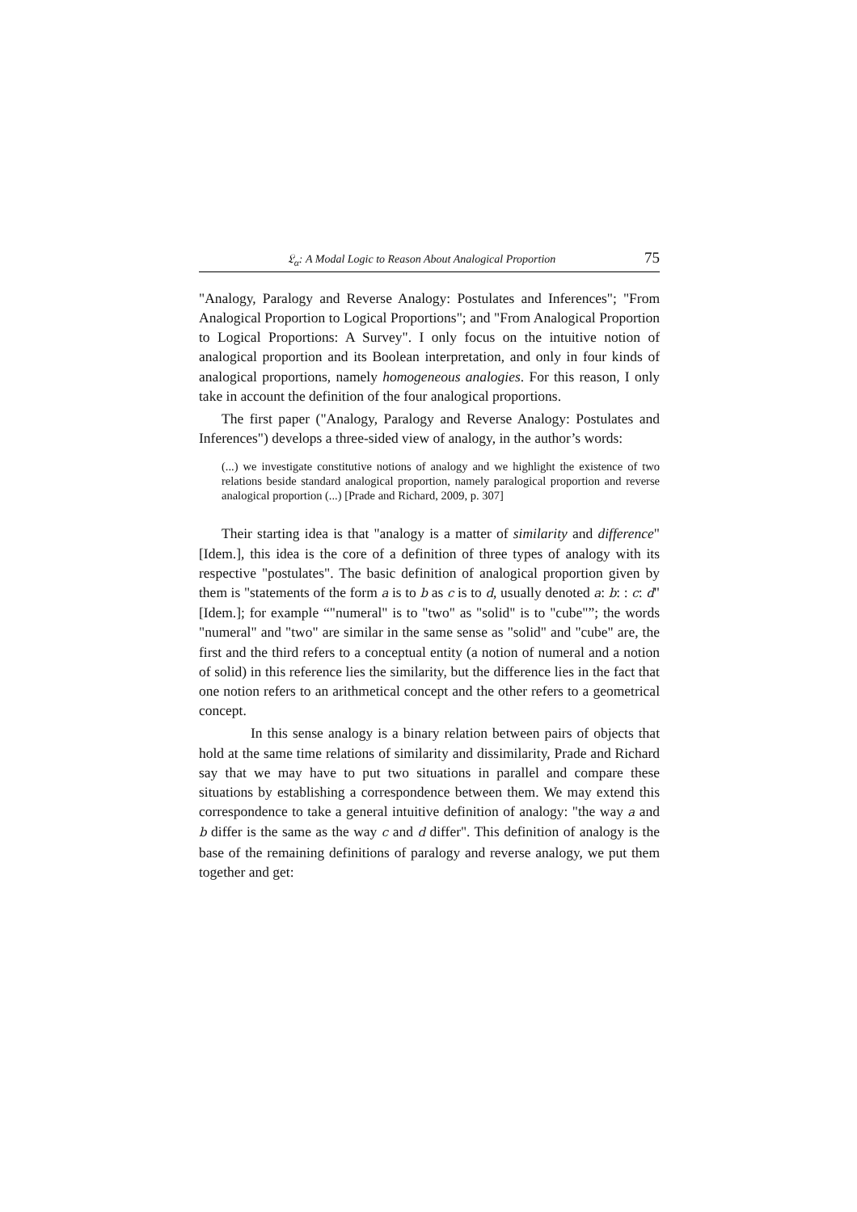𝔏<sub>α</sub>: A Modal Logic to Reason About Analogical Proportion 75
"Analogy, Paralogy and Reverse Analogy: Postulates and Inferences"; "From Analogical Proportion to Logical Proportions"; and "From Analogical Proportion to Logical Proportions: A Survey". I only focus on the intuitive notion of analogical proportion and its Boolean interpretation, and only in four kinds of analogical proportions, namely homogeneous analogies. For this reason, I only take in account the definition of the four analogical proportions.
The first paper ("Analogy, Paralogy and Reverse Analogy: Postulates and Inferences") develops a three-sided view of analogy, in the author’s words:
(...) we investigate constitutive notions of analogy and we highlight the existence of two relations beside standard analogical proportion, namely paralogical proportion and reverse analogical proportion (...) [Prade and Richard, 2009, p. 307]
Their starting idea is that "analogy is a matter of similarity and difference" [Idem.], this idea is the core of a definition of three types of analogy with its respective "postulates". The basic definition of analogical proportion given by them is "statements of the form a is to b as c is to d, usually denoted a: b: : c: d" [Idem.]; for example “"numeral" is to "two" as "solid" is to "cube"”; the words "numeral" and "two" are similar in the same sense as "solid" and "cube" are, the first and the third refers to a conceptual entity (a notion of numeral and a notion of solid) in this reference lies the similarity, but the difference lies in the fact that one notion refers to an arithmetical concept and the other refers to a geometrical concept.
In this sense analogy is a binary relation between pairs of objects that hold at the same time relations of similarity and dissimilarity, Prade and Richard say that we may have to put two situations in parallel and compare these situations by establishing a correspondence between them. We may extend this correspondence to take a general intuitive definition of analogy: "the way a and b differ is the same as the way c and d differ". This definition of analogy is the base of the remaining definitions of paralogy and reverse analogy, we put them together and get: